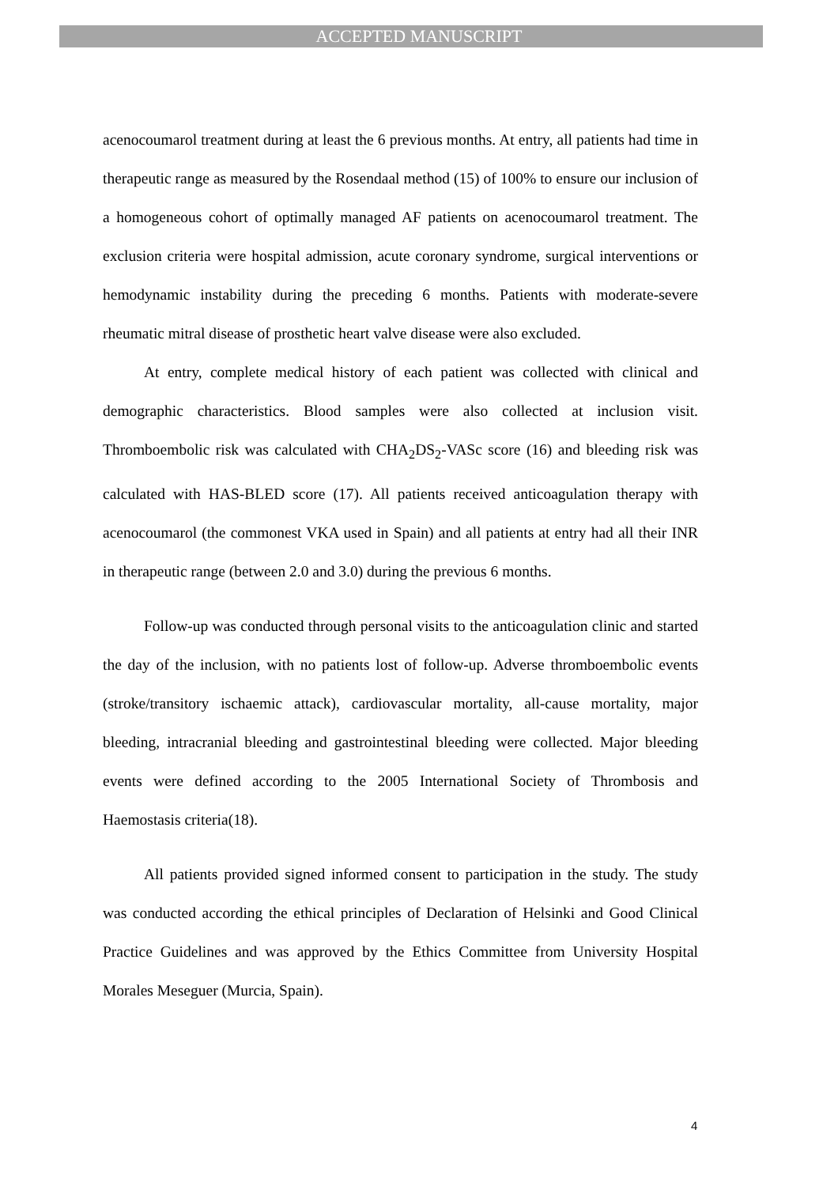ACCEPTED MANUSCRIPT
acenocoumarol treatment during at least the 6 previous months. At entry, all patients had time in therapeutic range as measured by the Rosendaal method (15) of 100% to ensure our inclusion of a homogeneous cohort of optimally managed AF patients on acenocoumarol treatment. The exclusion criteria were hospital admission, acute coronary syndrome, surgical interventions or hemodynamic instability during the preceding 6 months. Patients with moderate-severe rheumatic mitral disease of prosthetic heart valve disease were also excluded.
At entry, complete medical history of each patient was collected with clinical and demographic characteristics. Blood samples were also collected at inclusion visit. Thromboembolic risk was calculated with CHA<sub>2</sub>DS<sub>2</sub>-VASc score (16) and bleeding risk was calculated with HAS-BLED score (17). All patients received anticoagulation therapy with acenocoumarol (the commonest VKA used in Spain) and all patients at entry had all their INR in therapeutic range (between 2.0 and 3.0) during the previous 6 months.
Follow-up was conducted through personal visits to the anticoagulation clinic and started the day of the inclusion, with no patients lost of follow-up. Adverse thromboembolic events (stroke/transitory ischaemic attack), cardiovascular mortality, all-cause mortality, major bleeding, intracranial bleeding and gastrointestinal bleeding were collected. Major bleeding events were defined according to the 2005 International Society of Thrombosis and Haemostasis criteria(18).
All patients provided signed informed consent to participation in the study. The study was conducted according the ethical principles of Declaration of Helsinki and Good Clinical Practice Guidelines and was approved by the Ethics Committee from University Hospital Morales Meseguer (Murcia, Spain).
4